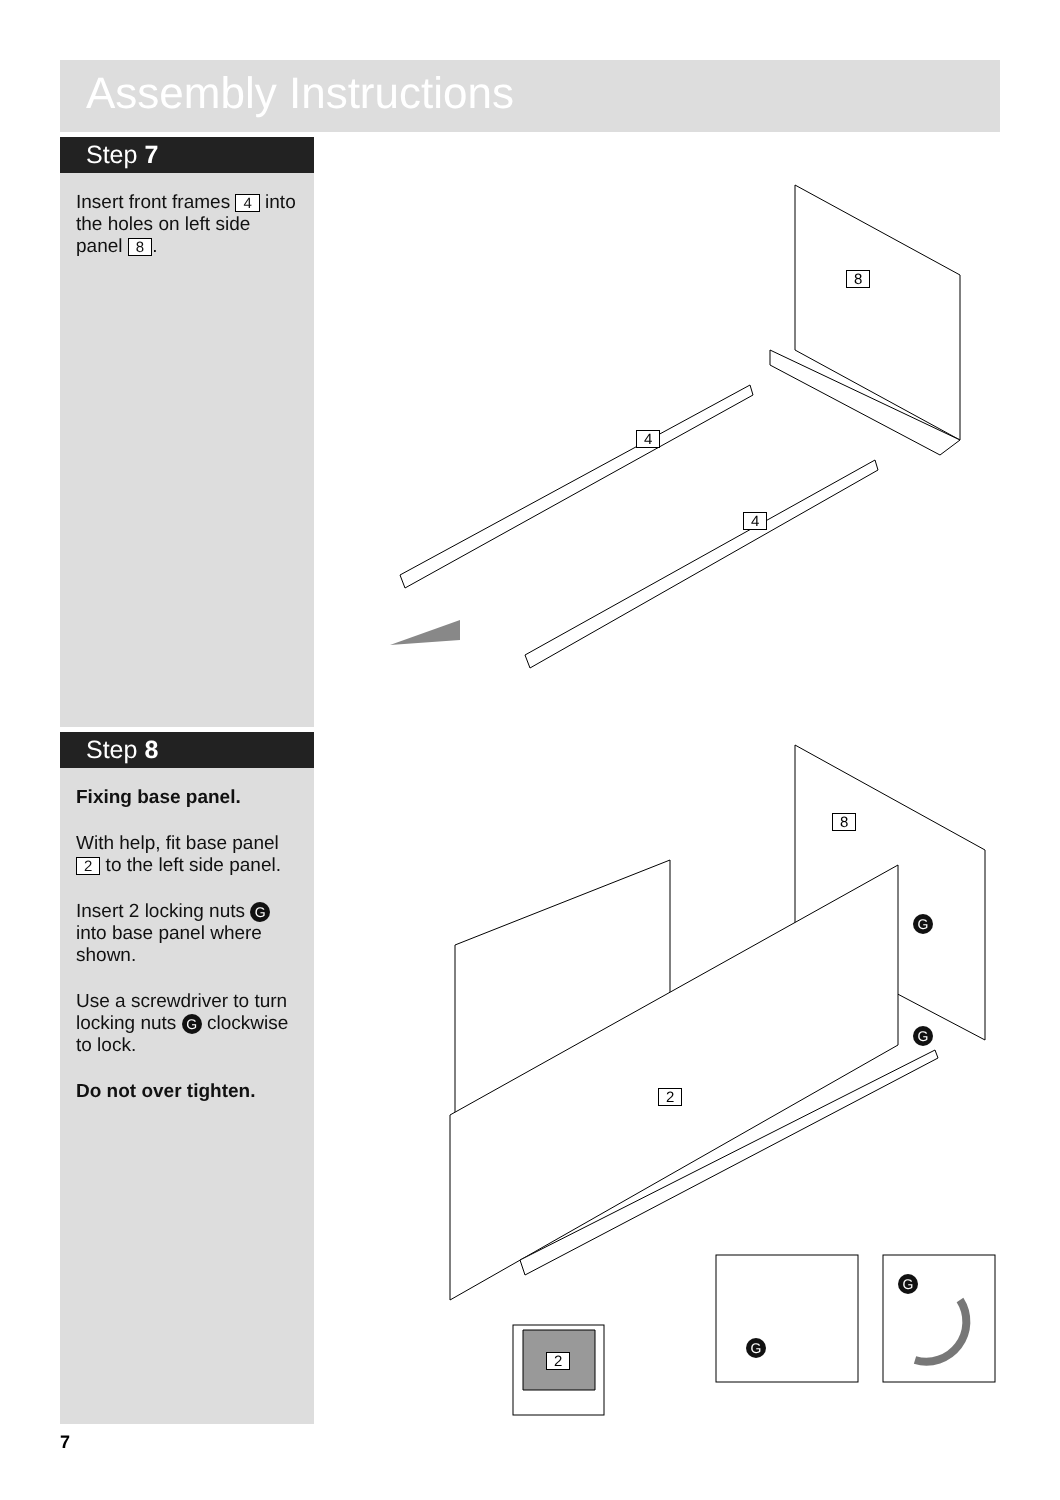Assembly Instructions
Step 7
Insert front frames 4 into the holes on left side panel 8.
8
4
4
Step 8
Fixing base panel.
With help, fit base panel 2 to the left side panel.
Insert 2 locking nuts G into base panel where shown.
Use a screwdriver to turn locking nuts G clockwise to lock.
Do not over tighten.
8
2
2
G
G
G
G
7